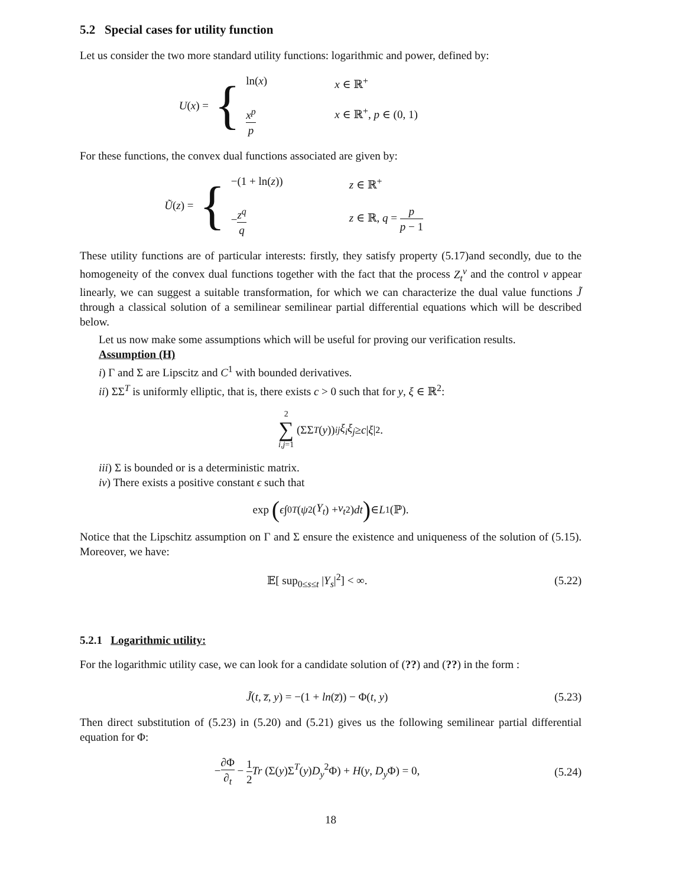5.2 Special cases for utility function
Let us consider the two more standard utility functions: logarithmic and power, defined by:
U(x) = {
ln(x) x ∈ ℝ<sup>+</sup> x<sup>p</sup> p x ∈ ℝ<sup>+</sup>, p ∈ (0, 1)
For these functions, the convex dual functions associated are given by:
Ũ(z) = {
−(1 + ln(z)) z ∈ ℝ<sup>+</sup> −z<sup>q</sup> q z ∈ ℝ, q = p p − 1
These utility functions are of particular interests: firstly, they satisfy property (5.17)and secondly, due to the homogeneity of the convex dual functions together with the fact that the process Z<sub>t</sub><sup>ν</sup> and the control ν appear linearly, we can suggest a suitable transformation, for which we can characterize the dual value functions J̃ through a classical solution of a semilinear semilinear partial differential equations which will be described below.
Let us now make some assumptions which will be useful for proving our verification results.
Assumption (H)
i) Γ and Σ are Lipscitz and C<sup>1</sup> with bounded derivatives.
ii) ΣΣ<sup>T</sup> is uniformly elliptic, that is, there exists c > 0 such that for y, ξ ∈ ℝ<sup>2</sup>:
2 ∑ i,j=1 (ΣΣ<sup>T</sup> (y))<sub>ij</sub> ξ<sub>i</sub>ξ<sub>j</sub> ≥ c | ξ |<sup>2</sup>.
iii) Σ is bounded or is a deterministic matrix.
iv) There exists a positive constant ϵ such that
exp (ϵ ∫<sub>0</sub><sup>T</sup> (ψ<sup>2</sup>(Y<sub>t</sub>) + ν<sub>t</sub><sup>2</sup>) dt) ∈ L<sup>1</sup>(ℙ).
Notice that the Lipschitz assumption on Γ and Σ ensure the existence and uniqueness of the solution of (5.15). Moreover, we have:
𝔼[ sup<sub>0≤s≤t</sub> |Y<sub>s</sub>|<sup>2</sup>] < ∞. (5.22)
5.2.1 Logarithmic utility:
For the logarithmic utility case, we can look for a candidate solution of (??) and (??) in the form :
J̃(t, z̅, y) = −(1 + ln(z̅)) − Φ(t, y) (5.23)
Then direct substitution of (5.23) in (5.20) and (5.21) gives us the following semilinear partial differential equation for Φ:
−∂Φ ∂<sub>t</sub> − 1 2 Tr (Σ(y)Σ<sup>T</sup>(y)D<sub>y</sub><sup>2</sup>Φ) + H(y, D<sub>y</sub> Φ) = 0, (5.24)
18